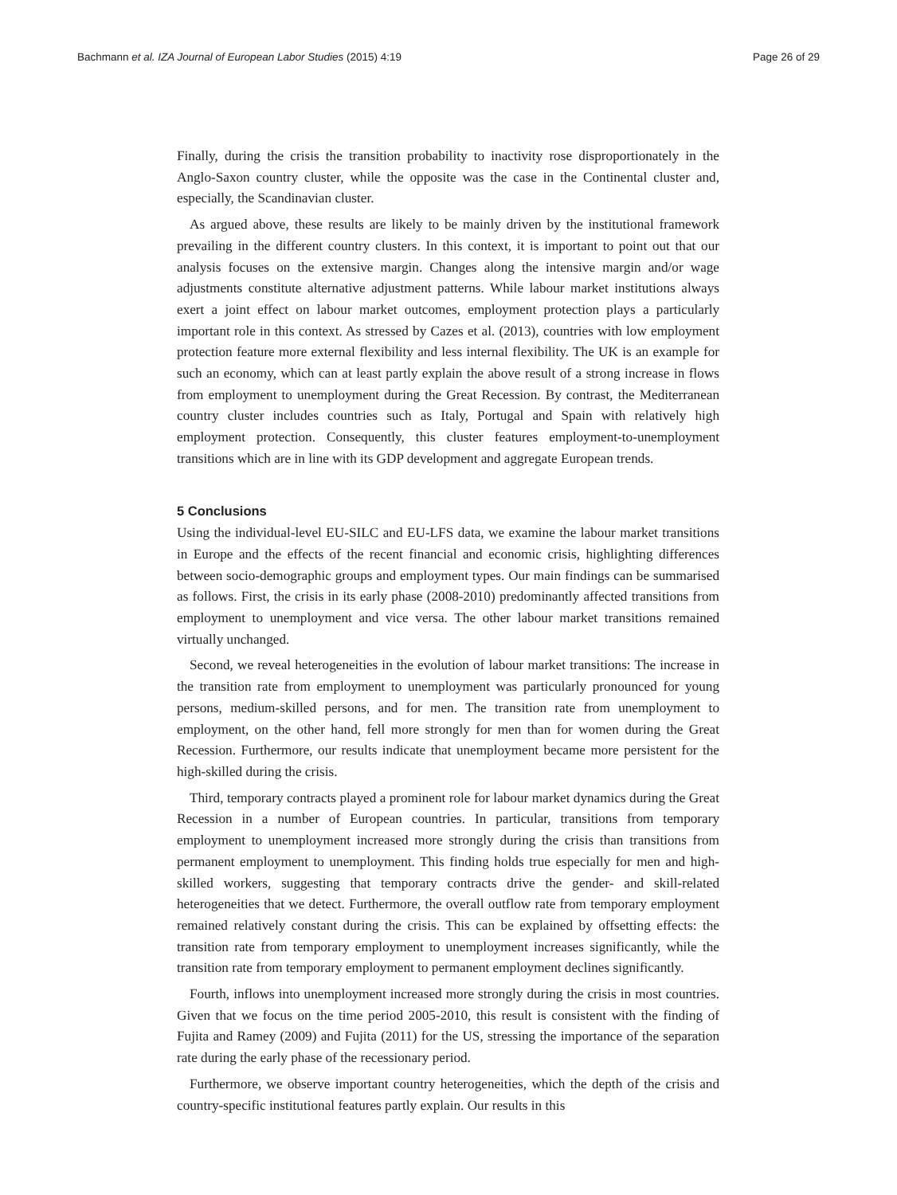Bachmann et al. IZA Journal of European Labor Studies (2015) 4:19 Page 26 of 29
Finally, during the crisis the transition probability to inactivity rose disproportionately in the Anglo-Saxon country cluster, while the opposite was the case in the Continental cluster and, especially, the Scandinavian cluster.
As argued above, these results are likely to be mainly driven by the institutional framework prevailing in the different country clusters. In this context, it is important to point out that our analysis focuses on the extensive margin. Changes along the intensive margin and/or wage adjustments constitute alternative adjustment patterns. While labour market institutions always exert a joint effect on labour market outcomes, employment protection plays a particularly important role in this context. As stressed by Cazes et al. (2013), countries with low employment protection feature more external flexibility and less internal flexibility. The UK is an example for such an economy, which can at least partly explain the above result of a strong increase in flows from employment to unemployment during the Great Recession. By contrast, the Mediterranean country cluster includes countries such as Italy, Portugal and Spain with relatively high employment protection. Consequently, this cluster features employment-to-unemployment transitions which are in line with its GDP development and aggregate European trends.
5 Conclusions
Using the individual-level EU-SILC and EU-LFS data, we examine the labour market transitions in Europe and the effects of the recent financial and economic crisis, highlighting differences between socio-demographic groups and employment types. Our main findings can be summarised as follows. First, the crisis in its early phase (2008-2010) predominantly affected transitions from employment to unemployment and vice versa. The other labour market transitions remained virtually unchanged.
Second, we reveal heterogeneities in the evolution of labour market transitions: The increase in the transition rate from employment to unemployment was particularly pronounced for young persons, medium-skilled persons, and for men. The transition rate from unemployment to employment, on the other hand, fell more strongly for men than for women during the Great Recession. Furthermore, our results indicate that unemployment became more persistent for the high-skilled during the crisis.
Third, temporary contracts played a prominent role for labour market dynamics during the Great Recession in a number of European countries. In particular, transitions from temporary employment to unemployment increased more strongly during the crisis than transitions from permanent employment to unemployment. This finding holds true especially for men and high-skilled workers, suggesting that temporary contracts drive the gender- and skill-related heterogeneities that we detect. Furthermore, the overall outflow rate from temporary employment remained relatively constant during the crisis. This can be explained by offsetting effects: the transition rate from temporary employment to unemployment increases significantly, while the transition rate from temporary employment to permanent employment declines significantly.
Fourth, inflows into unemployment increased more strongly during the crisis in most countries. Given that we focus on the time period 2005-2010, this result is consistent with the finding of Fujita and Ramey (2009) and Fujita (2011) for the US, stressing the importance of the separation rate during the early phase of the recessionary period.
Furthermore, we observe important country heterogeneities, which the depth of the crisis and country-specific institutional features partly explain. Our results in this